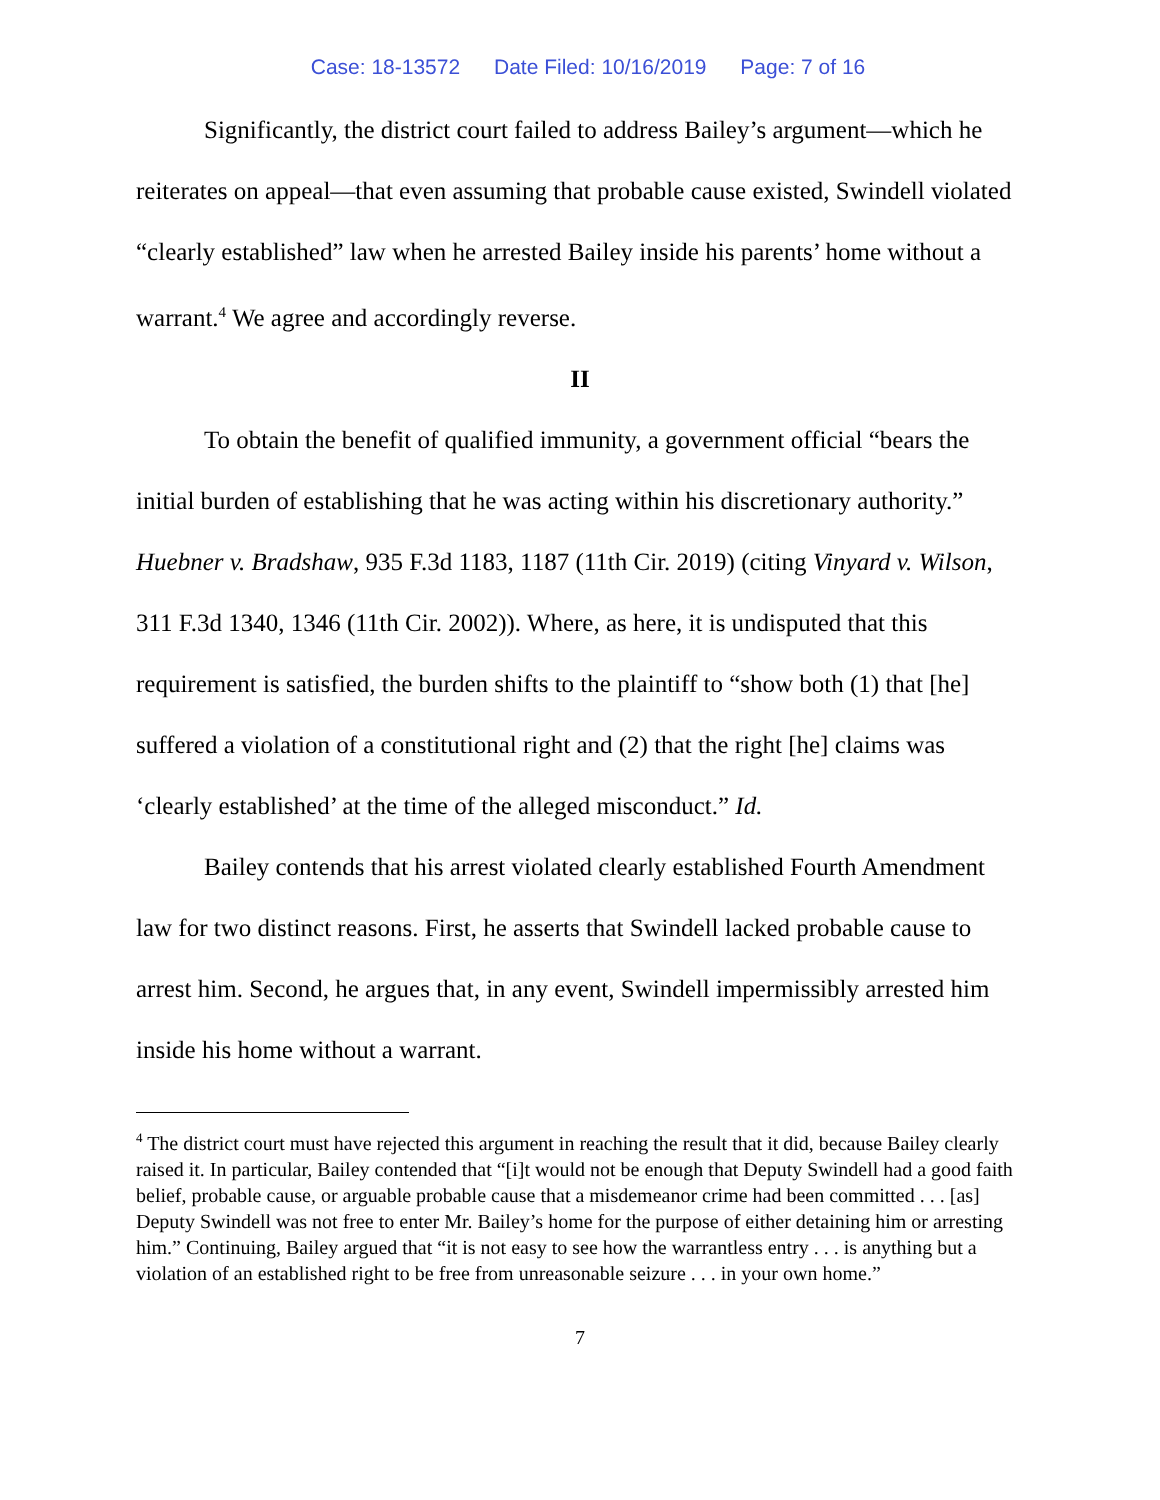Case: 18-13572 Date Filed: 10/16/2019 Page: 7 of 16
Significantly, the district court failed to address Bailey’s argument—which he reiterates on appeal—that even assuming that probable cause existed, Swindell violated “clearly established” law when he arrested Bailey inside his parents’ home without a warrant.<sup>4</sup> We agree and accordingly reverse.
II
To obtain the benefit of qualified immunity, a government official “bears the initial burden of establishing that he was acting within his discretionary authority.” Huebner v. Bradshaw, 935 F.3d 1183, 1187 (11th Cir. 2019) (citing Vinyard v. Wilson, 311 F.3d 1340, 1346 (11th Cir. 2002)). Where, as here, it is undisputed that this requirement is satisfied, the burden shifts to the plaintiff to “show both (1) that [he] suffered a violation of a constitutional right and (2) that the right [he] claims was ‘clearly established’ at the time of the alleged misconduct.” Id.
Bailey contends that his arrest violated clearly established Fourth Amendment law for two distinct reasons. First, he asserts that Swindell lacked probable cause to arrest him. Second, he argues that, in any event, Swindell impermissibly arrested him inside his home without a warrant.
<sup>4</sup> The district court must have rejected this argument in reaching the result that it did, because Bailey clearly raised it. In particular, Bailey contended that “[i]t would not be enough that Deputy Swindell had a good faith belief, probable cause, or arguable probable cause that a misdemeanor crime had been committed . . . [as] Deputy Swindell was not free to enter Mr. Bailey’s home for the purpose of either detaining him or arresting him.” Continuing, Bailey argued that “it is not easy to see how the warrantless entry . . . is anything but a violation of an established right to be free from unreasonable seizure . . . in your own home.”
7